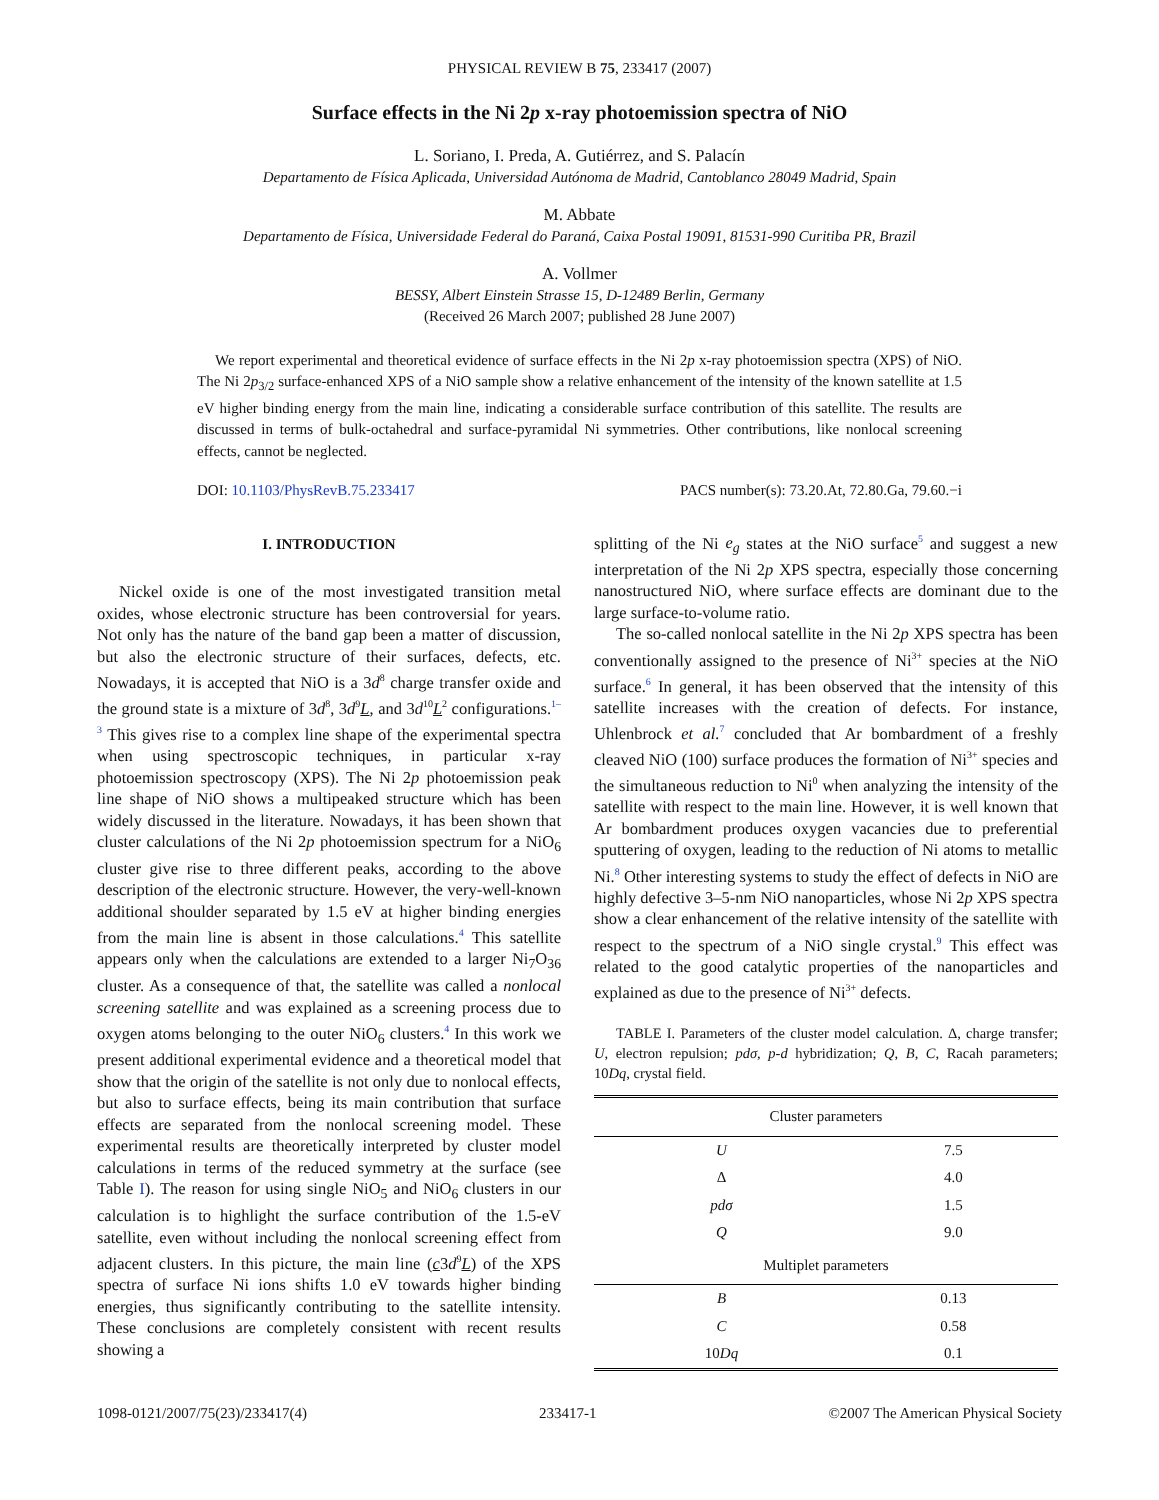PHYSICAL REVIEW B 75, 233417 (2007)
Surface effects in the Ni 2p x-ray photoemission spectra of NiO
L. Soriano, I. Preda, A. Gutiérrez, and S. Palacín
Departamento de Física Aplicada, Universidad Autónoma de Madrid, Cantoblanco 28049 Madrid, Spain
M. Abbate
Departamento de Física, Universidade Federal do Paraná, Caixa Postal 19091, 81531-990 Curitiba PR, Brazil
A. Vollmer
BESSY, Albert Einstein Strasse 15, D-12489 Berlin, Germany
(Received 26 March 2007; published 28 June 2007)
We report experimental and theoretical evidence of surface effects in the Ni 2p x-ray photoemission spectra (XPS) of NiO. The Ni 2p<sub>3/2</sub> surface-enhanced XPS of a NiO sample show a relative enhancement of the intensity of the known satellite at 1.5 eV higher binding energy from the main line, indicating a considerable surface contribution of this satellite. The results are discussed in terms of bulk-octahedral and surface-pyramidal Ni symmetries. Other contributions, like nonlocal screening effects, cannot be neglected.
DOI: 10.1103/PhysRevB.75.233417 PACS number(s): 73.20.At, 72.80.Ga, 79.60.−i
I. INTRODUCTION
Nickel oxide is one of the most investigated transition metal oxides, whose electronic structure has been controversial for years. Not only has the nature of the band gap been a matter of discussion, but also the electronic structure of their surfaces, defects, etc. Nowadays, it is accepted that NiO is a 3d<sup>8</sup> charge transfer oxide and the ground state is a mixture of 3d<sup>8</sup>, 3d<sup>9</sup>L, and 3d<sup>10</sup>L<sup>2</sup> configurations.<sup>1–3</sup> This gives rise to a complex line shape of the experimental spectra when using spectroscopic techniques, in particular x-ray photoemission spectroscopy (XPS). The Ni 2p photoemission peak line shape of NiO shows a multipeaked structure which has been widely discussed in the literature. Nowadays, it has been shown that cluster calculations of the Ni 2p photoemission spectrum for a NiO<sub>6</sub> cluster give rise to three different peaks, according to the above description of the electronic structure. However, the very-well-known additional shoulder separated by 1.5 eV at higher binding energies from the main line is absent in those calculations.<sup>4</sup> This satellite appears only when the calculations are extended to a larger Ni<sub>7</sub>O<sub>36</sub> cluster. As a consequence of that, the satellite was called a nonlocal screening satellite and was explained as a screening process due to oxygen atoms belonging to the outer NiO<sub>6</sub> clusters.<sup>4</sup> In this work we present additional experimental evidence and a theoretical model that show that the origin of the satellite is not only due to nonlocal effects, but also to surface effects, being its main contribution that surface effects are separated from the nonlocal screening model. These experimental results are theoretically interpreted by cluster model calculations in terms of the reduced symmetry at the surface (see Table I). The reason for using single NiO<sub>5</sub> and NiO<sub>6</sub> clusters in our calculation is to highlight the surface contribution of the 1.5-eV satellite, even without including the nonlocal screening effect from adjacent clusters. In this picture, the main line (c3d<sup>9</sup>L) of the XPS spectra of surface Ni ions shifts 1.0 eV towards higher binding energies, thus significantly contributing to the satellite intensity. These conclusions are completely consistent with recent results showing a
splitting of the Ni e<sub>g</sub> states at the NiO surface<sup>5</sup> and suggest a new interpretation of the Ni 2p XPS spectra, especially those concerning nanostructured NiO, where surface effects are dominant due to the large surface-to-volume ratio.
The so-called nonlocal satellite in the Ni 2p XPS spectra has been conventionally assigned to the presence of Ni<sup>3+</sup> species at the NiO surface.<sup>6</sup> In general, it has been observed that the intensity of this satellite increases with the creation of defects. For instance, Uhlenbrock et al.<sup>7</sup> concluded that Ar bombardment of a freshly cleaved NiO (100) surface produces the formation of Ni<sup>3+</sup> species and the simultaneous reduction to Ni<sup>0</sup> when analyzing the intensity of the satellite with respect to the main line. However, it is well known that Ar bombardment produces oxygen vacancies due to preferential sputtering of oxygen, leading to the reduction of Ni atoms to metallic Ni.<sup>8</sup> Other interesting systems to study the effect of defects in NiO are highly defective 3–5-nm NiO nanoparticles, whose Ni 2p XPS spectra show a clear enhancement of the relative intensity of the satellite with respect to the spectrum of a NiO single crystal.<sup>9</sup> This effect was related to the good catalytic properties of the nanoparticles and explained as due to the presence of Ni<sup>3+</sup> defects.
TABLE I. Parameters of the cluster model calculation. Δ, charge transfer; U, electron repulsion; pdσ, p-d hybridization; Q, B, C, Racah parameters; 10Dq, crystal field.
| Cluster parameters | |
| --- | --- |
| U | 7.5 |
| Δ | 4.0 |
| pdσ | 1.5 |
| Q | 9.0 |
| Multiplet parameters | |
| B | 0.13 |
| C | 0.58 |
| 10 Dq | 0.1 |
1098-0121/2007/75(23)/233417(4) 233417-1 ©2007 The American Physical Society